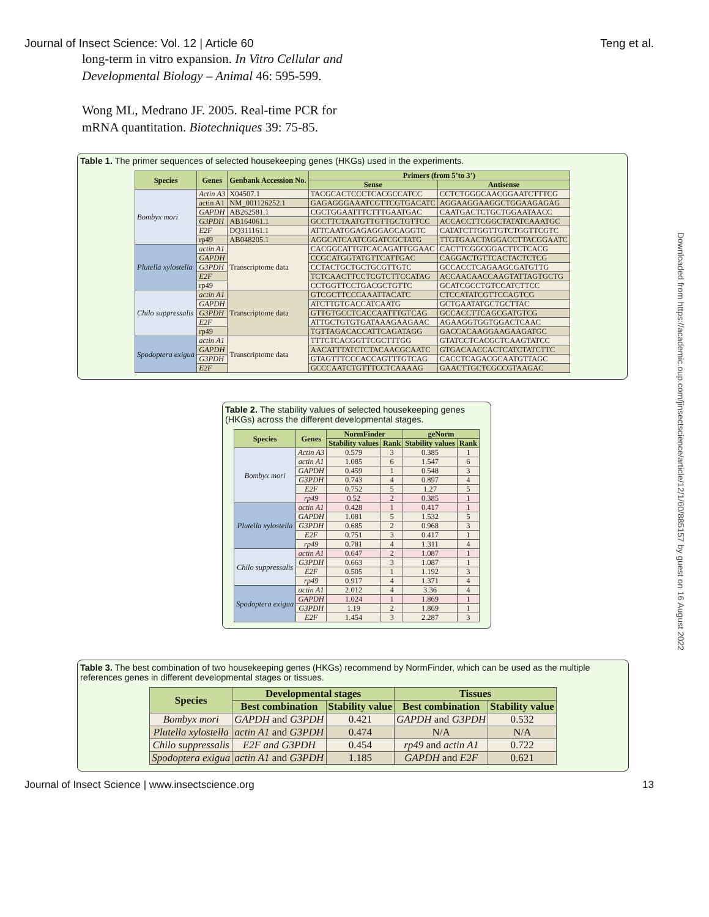Journal of Insect Science: Vol. 12 | Article 60 Teng et al.
long-term in vitro expansion. In Vitro Cellular and Developmental Biology – Animal 46: 595-599.
Wong ML, Medrano JF. 2005. Real-time PCR for mRNA quantitation. Biotechniques 39: 75-85.
Table 1. The primer sequences of selected housekeeping genes (HKGs) used in the experiments.
| Species | Genes | Genbank Accession No. | Primers (from 5’to 3’) | |
| --- | --- | --- | --- | --- |
| | | | Sense | Antisense |
| Bombyx mori | Actin A3 | X04507.1 | TACGCACTCCCTCACGCCATCC | CCTCTGGGCAACGGAATCTTTCG |
| | actin A1 | NM_001126252.1 | GAGAGGGAAATCGTTCGTGACATC | AGGAAGGAAGGCTGGAAGAGAG |
| | GAPDH | AB262581.1 | CGCTGGAATTTCTTTGAATGAC | CAATGACTCTGCTGGAATAACC |
| | G3PDH | AB164061.1 | GCCTTCTAATGTTGTTGCTGTTCC | ACCACCTTCGGCTATATCAAATGC |
| | E2F | DQ311161.1 | ATTCAATGGAGAGGAGCAGGTC | CATATCTTGGTTGTCTGGTTCGTC |
| | rp49 | AB048205.1 | AGGCATCAATCGGATCGCTATG | TTGTGAACTAGGACCTTACGGAATC |
| Plutella xylostella | actin A1 | Transcriptome data | CACGGCATTGTCACAGATTGGAAC | CACTTCGGCGGACTTCTCACG |
| | GAPDH | | CCGCATGGTATGTTCATTGAC | CAGGACTGTTCACTACTCTCG |
| | G3PDH | | CCTACTGCTGCTGCGTTGTC | GCCACCTCAGAAGCGATGTTG |
| | E2F | | TCTCAACTTCCTCGTCTTCCATAG | ACCAACAACCAAGTATTAGTGCTG |
| | rp49 | | CCTGGTTCCTGACGCTGTTC | GCATCGCCTGTCCATCTTCC |
| Chilo suppressalis | actin A1 | Transcriptome data | GTCGCTTCCCAAATTACATC | CTCCATATCGTTCCAGTCG |
| | GAPDH | | ATCTTGTGACCATCAATG | GCTGAATATGCTGCTTAC |
| | G3PDH | | GTTGTGCCTCACCAATTTGTCAG | GCCACCTTCAGCGATGTCG |
| | E2F | | ATTGCTGTGTGATAAAGAAGAAC | AGAAGGTGGTGGACTCAAC |
| | rp49 | | TGTTAGACACCATTCAGATAGG | GACCACAAGGAAGAAGATGC |
| Spodoptera exigua | actin A1 | Transcriptome data | TTTCTCACGGTTCGCTTTGG | GTATCCTCACGCTCAAGTATCC |
| | GAPDH | | AACATTTATCTCTACAACGCAATC | GTGACAACCACTCATCTATCTTC |
| | G3PDH | | GTAGTTTCCCACCAGTTTGTCAG | CACCTCAGACGCAATGTTAGC |
| | E2F | | GCCCAATCTGTTTCCTCAAAAG | GAACTTGCTCGCCGTAAGAC |
Table 2. The stability values of selected housekeeping genes (HKGs) across the different developmental stages.
| Species | Genes | NormFinder | | geNorm | |
| --- | --- | --- | --- | --- | --- |
| | | Stability values | Rank | Stability values | Rank |
| Bombyx mori | Actin A3 | 0.579 | 3 | 0.385 | 1 |
| | actin A1 | 1.085 | 6 | 1.547 | 6 |
| | GAPDH | 0.459 | 1 | 0.548 | 3 |
| | G3PDH | 0.743 | 4 | 0.897 | 4 |
| | E2F | 0.752 | 5 | 1.27 | 5 |
| | rp49 | 0.52 | 2 | 0.385 | 1 |
| Plutella xylostella | actin A1 | 0.428 | 1 | 0.417 | 1 |
| | GAPDH | 1.081 | 5 | 1.532 | 5 |
| | G3PDH | 0.685 | 2 | 0.968 | 3 |
| | E2F | 0.751 | 3 | 0.417 | 1 |
| | rp49 | 0.781 | 4 | 1.311 | 4 |
| Chilo suppressalis | actin A1 | 0.647 | 2 | 1.087 | 1 |
| | G3PDH | 0.663 | 3 | 1.087 | 1 |
| | E2F | 0.505 | 1 | 1.192 | 3 |
| | rp49 | 0.917 | 4 | 1.371 | 4 |
| Spodoptera exigua | actin A1 | 2.012 | 4 | 3.36 | 4 |
| | GAPDH | 1.024 | 1 | 1.869 | 1 |
| | G3PDH | 1.19 | 2 | 1.869 | 1 |
| | E2F | 1.454 | 3 | 2.287 | 3 |
Table 3. The best combination of two housekeeping genes (HKGs) recommend by NormFinder, which can be used as the multiple references genes in different developmental stages or tissues.
| Species | Developmental stages | | Tissues | |
| --- | --- | --- | --- | --- |
| | Best combination | Stability value | Best combination | Stability value |
| Bombyx mori | GAPDH and G3PDH | 0.421 | GAPDH and G3PDH | 0.532 |
| Plutella xylostella | actin A1 and G3PDH | 0.474 | N/A | N/A |
| Chilo suppressalis | E2F and G3PDH | 0.454 | rp49 and actin A1 | 0.722 |
| Spodoptera exigua | actin A1 and G3PDH | 1.185 | GAPDH and E2F | 0.621 |
Journal of Insect Science | www.insectscience.org 13
Downloaded from https://academic.oup.com/jinsectscience/article/12/1/60/885157 by guest on 16 August 2022